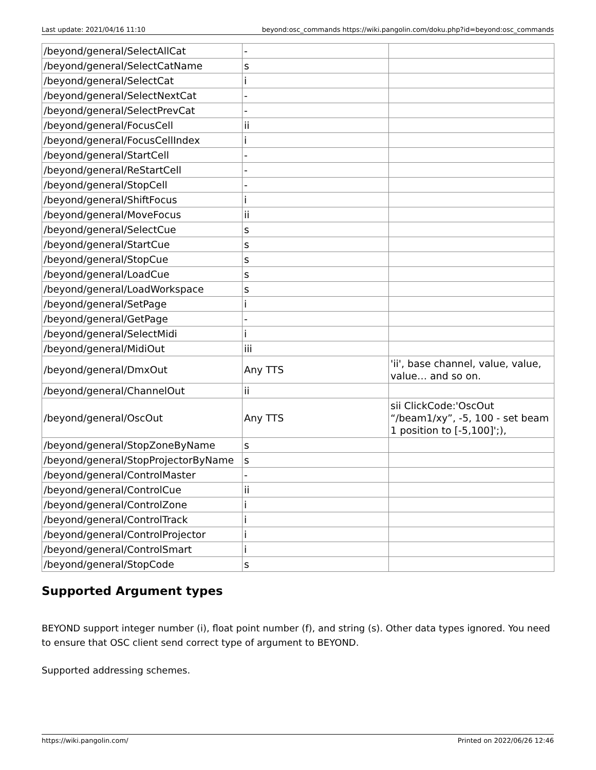Last update: 2021/04/16 11:10 beyond:osc_commands https://wiki.pangolin.com/doku.php?id=beyond:osc_commands
| /beyond/general/SelectAllCat | - | |
| /beyond/general/SelectCatName | s | |
| /beyond/general/SelectCat | i | |
| /beyond/general/SelectNextCat | - | |
| /beyond/general/SelectPrevCat | - | |
| /beyond/general/FocusCell | ii | |
| /beyond/general/FocusCellIndex | i | |
| /beyond/general/StartCell | - | |
| /beyond/general/ReStartCell | - | |
| /beyond/general/StopCell | - | |
| /beyond/general/ShiftFocus | i | |
| /beyond/general/MoveFocus | ii | |
| /beyond/general/SelectCue | s | |
| /beyond/general/StartCue | s | |
| /beyond/general/StopCue | s | |
| /beyond/general/LoadCue | s | |
| /beyond/general/LoadWorkspace | s | |
| /beyond/general/SetPage | i | |
| /beyond/general/GetPage | - | |
| /beyond/general/SelectMidi | i | |
| /beyond/general/MidiOut | iii | |
| /beyond/general/DmxOut | Any TTS | 'ii', base channel, value, value, value… and so on. |
| /beyond/general/ChannelOut | ii | |
| /beyond/general/OscOut | Any TTS | sii ClickCode:'OscOut “/beam1/xy”, -5, 100 - set beam 1 position to [-5,100]';), |
| /beyond/general/StopZoneByName | s | |
| /beyond/general/StopProjectorByName | s | |
| /beyond/general/ControlMaster | - | |
| /beyond/general/ControlCue | ii | |
| /beyond/general/ControlZone | i | |
| /beyond/general/ControlTrack | i | |
| /beyond/general/ControlProjector | i | |
| /beyond/general/ControlSmart | i | |
| /beyond/general/StopCode | s | |
Supported Argument types
BEYOND support integer number (i), float point number (f), and string (s). Other data types ignored. You need to ensure that OSC client send correct type of argument to BEYOND.
Supported addressing schemes.
https://wiki.pangolin.com/ Printed on 2022/06/26 12:46